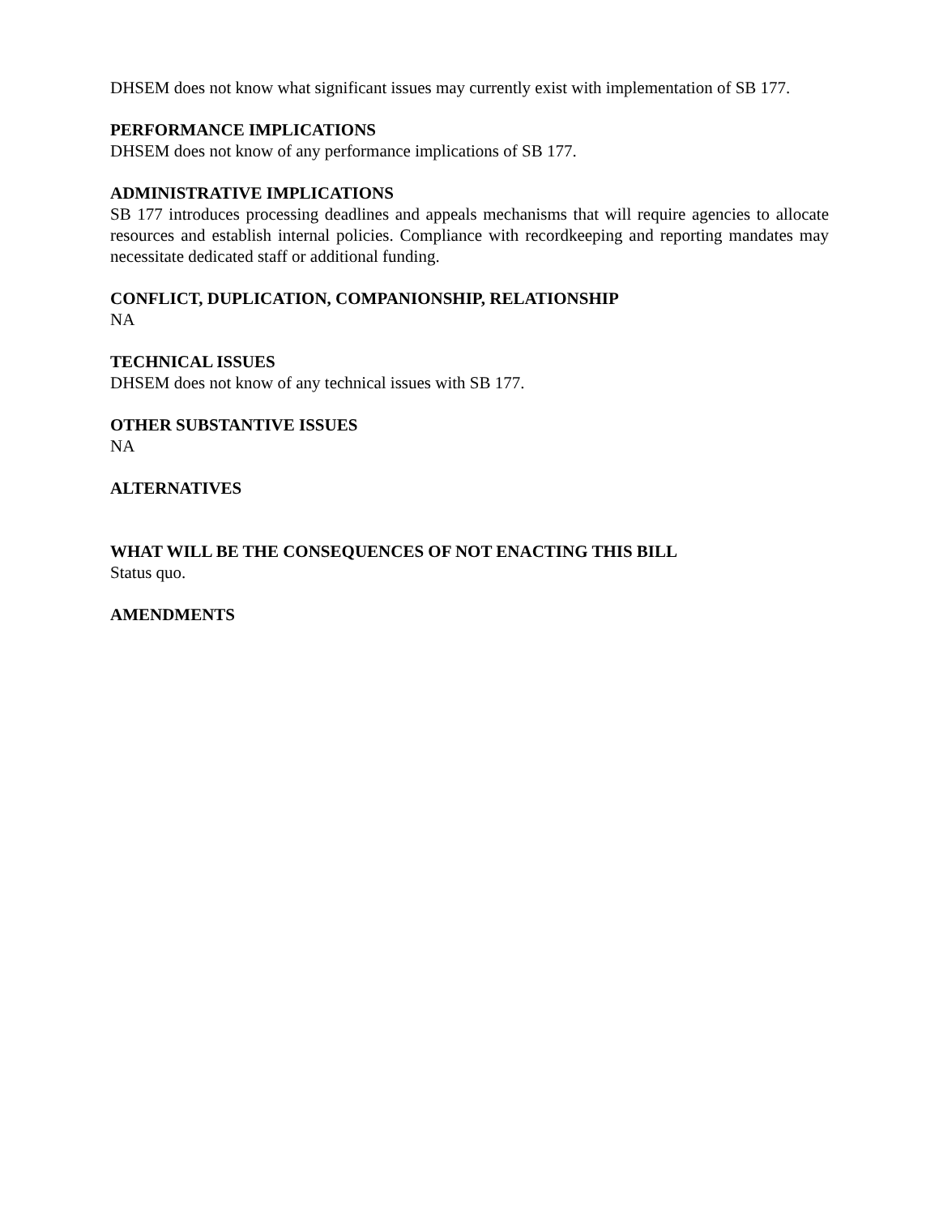DHSEM does not know what significant issues may currently exist with implementation of SB 177.
PERFORMANCE IMPLICATIONS
DHSEM does not know of any performance implications of SB 177.
ADMINISTRATIVE IMPLICATIONS
SB 177 introduces processing deadlines and appeals mechanisms that will require agencies to allocate resources and establish internal policies. Compliance with recordkeeping and reporting mandates may necessitate dedicated staff or additional funding.
CONFLICT, DUPLICATION, COMPANIONSHIP, RELATIONSHIP
NA
TECHNICAL ISSUES
DHSEM does not know of any technical issues with SB 177.
OTHER SUBSTANTIVE ISSUES
NA
ALTERNATIVES
WHAT WILL BE THE CONSEQUENCES OF NOT ENACTING THIS BILL
Status quo.
AMENDMENTS